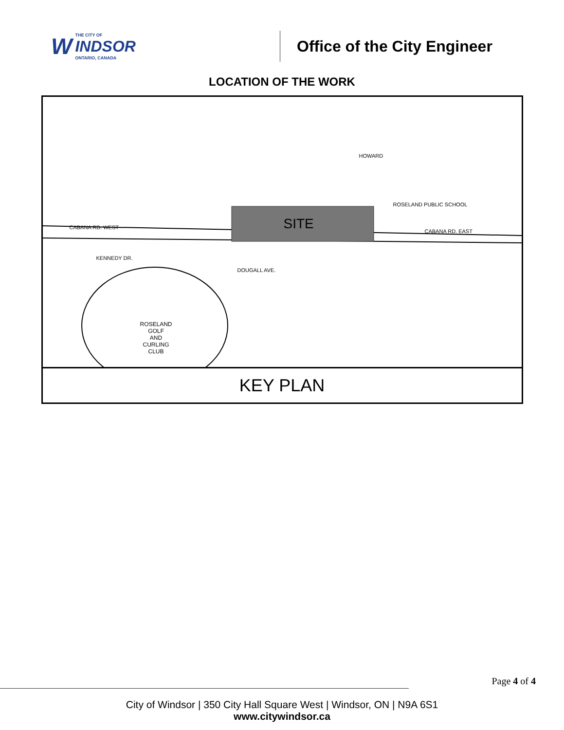W
THE CITY OF
INDSOR
ONTARIO, CANADA
Office of the City Engineer
LOCATION OF THE WORK
SITE
CABANA RD. WEST
CABANA RD. EAST
ROSELAND PUBLIC SCHOOL
ROSELAND
GOLF
AND
CURLING
CLUB
HOWARD
DOUGALL AVE.
KENNEDY DR.
KEY PLAN
Page 4 of 4
City of Windsor | 350 City Hall Square West | Windsor, ON | N9A 6S1
www.citywindsor.ca